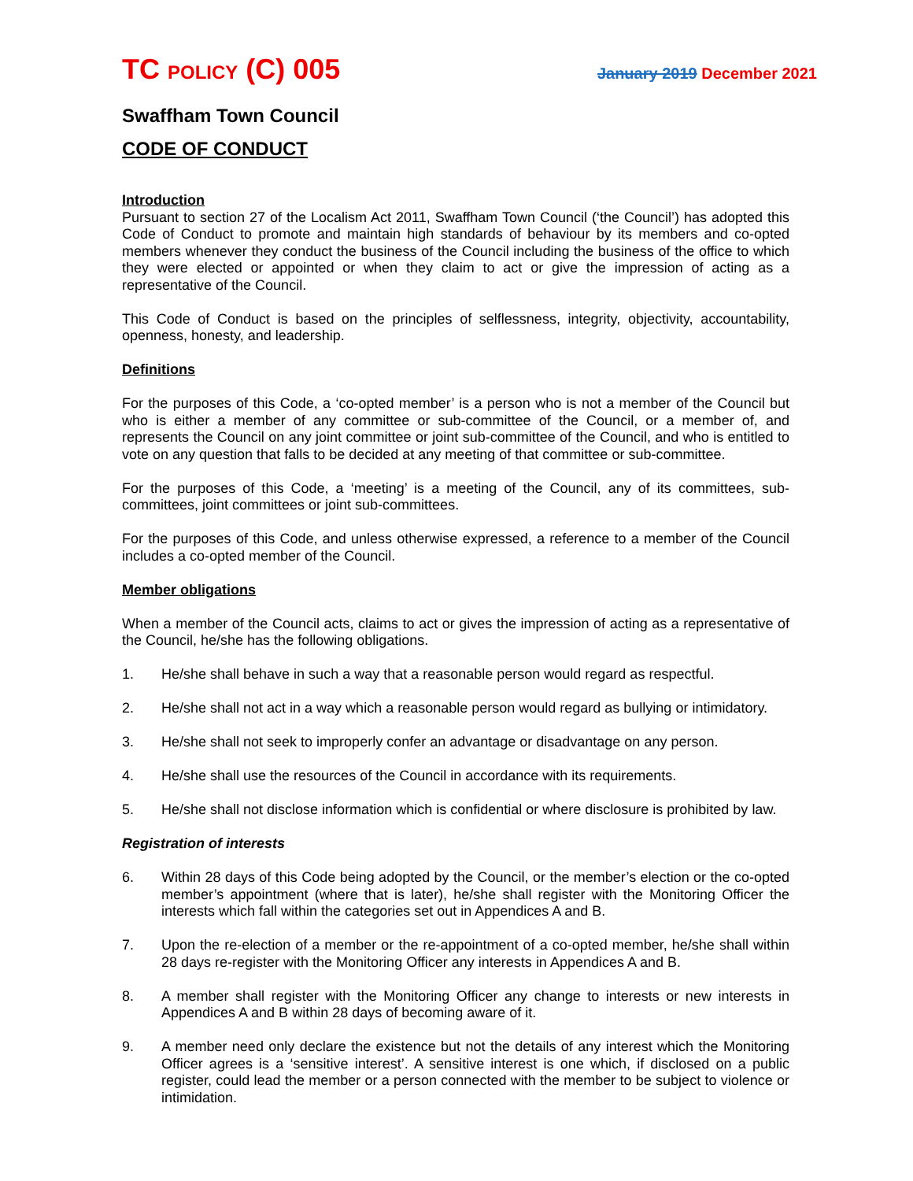TC POLICY (C) 005 January 2019 December 2021
Swaffham Town Council
CODE OF CONDUCT
Introduction
Pursuant to section 27 of the Localism Act 2011, Swaffham Town Council (‘the Council’) has adopted this Code of Conduct to promote and maintain high standards of behaviour by its members and co-opted members whenever they conduct the business of the Council including the business of the office to which they were elected or appointed or when they claim to act or give the impression of acting as a representative of the Council.
This Code of Conduct is based on the principles of selflessness, integrity, objectivity, accountability, openness, honesty, and leadership.
Definitions
For the purposes of this Code, a ‘co-opted member’ is a person who is not a member of the Council but who is either a member of any committee or sub-committee of the Council, or a member of, and represents the Council on any joint committee or joint sub-committee of the Council, and who is entitled to vote on any question that falls to be decided at any meeting of that committee or sub-committee.
For the purposes of this Code, a ‘meeting’ is a meeting of the Council, any of its committees, sub-committees, joint committees or joint sub-committees.
For the purposes of this Code, and unless otherwise expressed, a reference to a member of the Council includes a co-opted member of the Council.
Member obligations
When a member of the Council acts, claims to act or gives the impression of acting as a representative of the Council, he/she has the following obligations.
1. He/she shall behave in such a way that a reasonable person would regard as respectful.
2. He/she shall not act in a way which a reasonable person would regard as bullying or intimidatory.
3. He/she shall not seek to improperly confer an advantage or disadvantage on any person.
4. He/she shall use the resources of the Council in accordance with its requirements.
5. He/she shall not disclose information which is confidential or where disclosure is prohibited by law.
Registration of interests
6. Within 28 days of this Code being adopted by the Council, or the member’s election or the co-opted member’s appointment (where that is later), he/she shall register with the Monitoring Officer the interests which fall within the categories set out in Appendices A and B.
7. Upon the re-election of a member or the re-appointment of a co-opted member, he/she shall within 28 days re-register with the Monitoring Officer any interests in Appendices A and B.
8. A member shall register with the Monitoring Officer any change to interests or new interests in Appendices A and B within 28 days of becoming aware of it.
9. A member need only declare the existence but not the details of any interest which the Monitoring Officer agrees is a ‘sensitive interest’. A sensitive interest is one which, if disclosed on a public register, could lead the member or a person connected with the member to be subject to violence or intimidation.